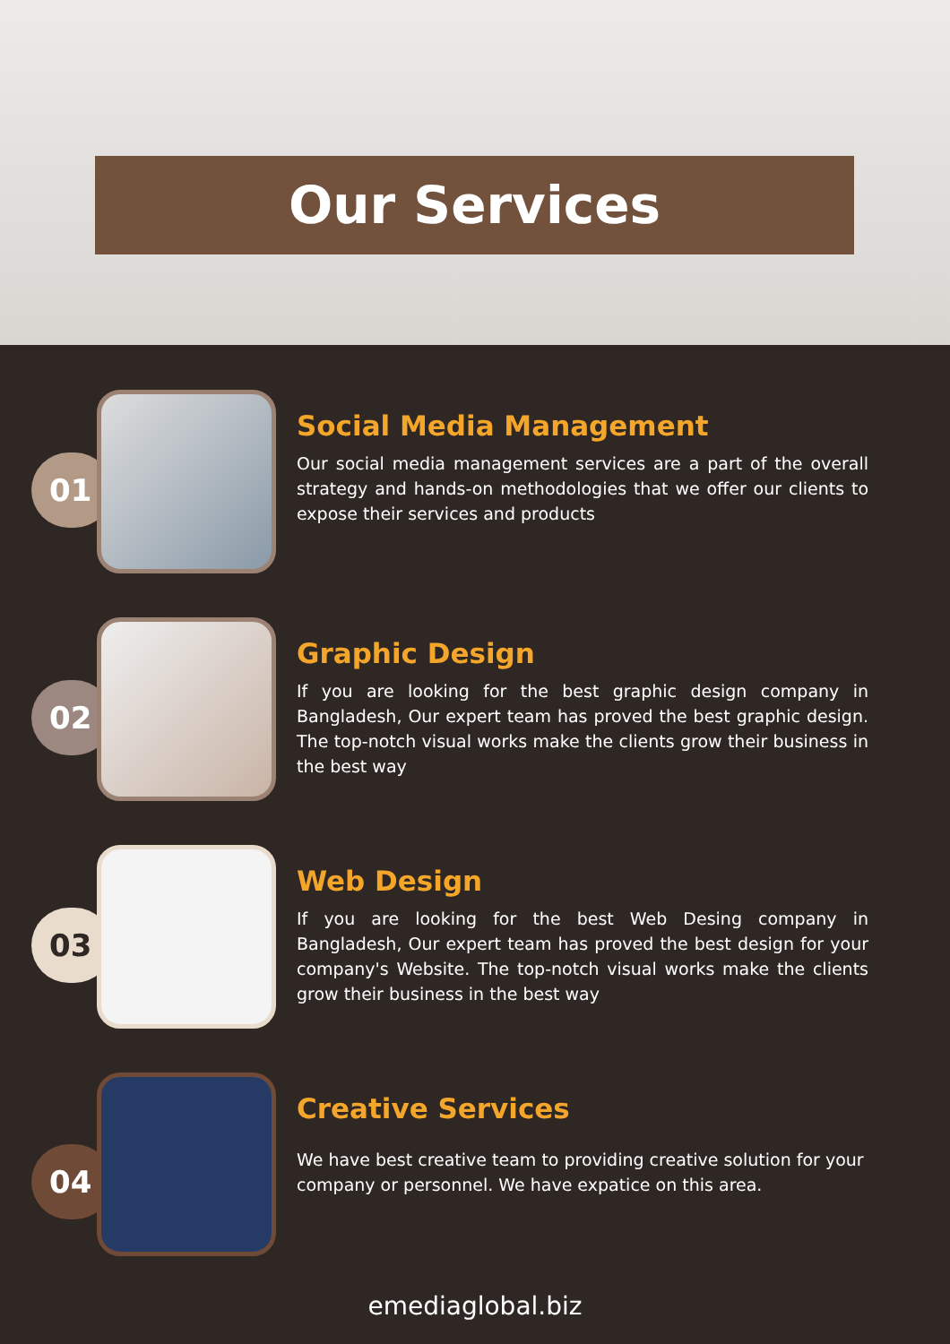Our Services
01
Social Media Management
Our social media management services are a part of the overall strategy and hands-on methodologies that we offer our clients to expose their services and products
02
Graphic Design
If you are looking for the best graphic design company in Bangladesh, Our expert team has proved the best graphic design. The top-notch visual works make the clients grow their business in the best way
03
Web Design
If you are looking for the best Web Desing company in Bangladesh, Our expert team has proved the best design for your company's Website. The top-notch visual works make the clients grow their business in the best way
04
Creative Services
We have best creative team to providing creative solution for your company or personnel. We have expatice on this area.
emediaglobal.biz